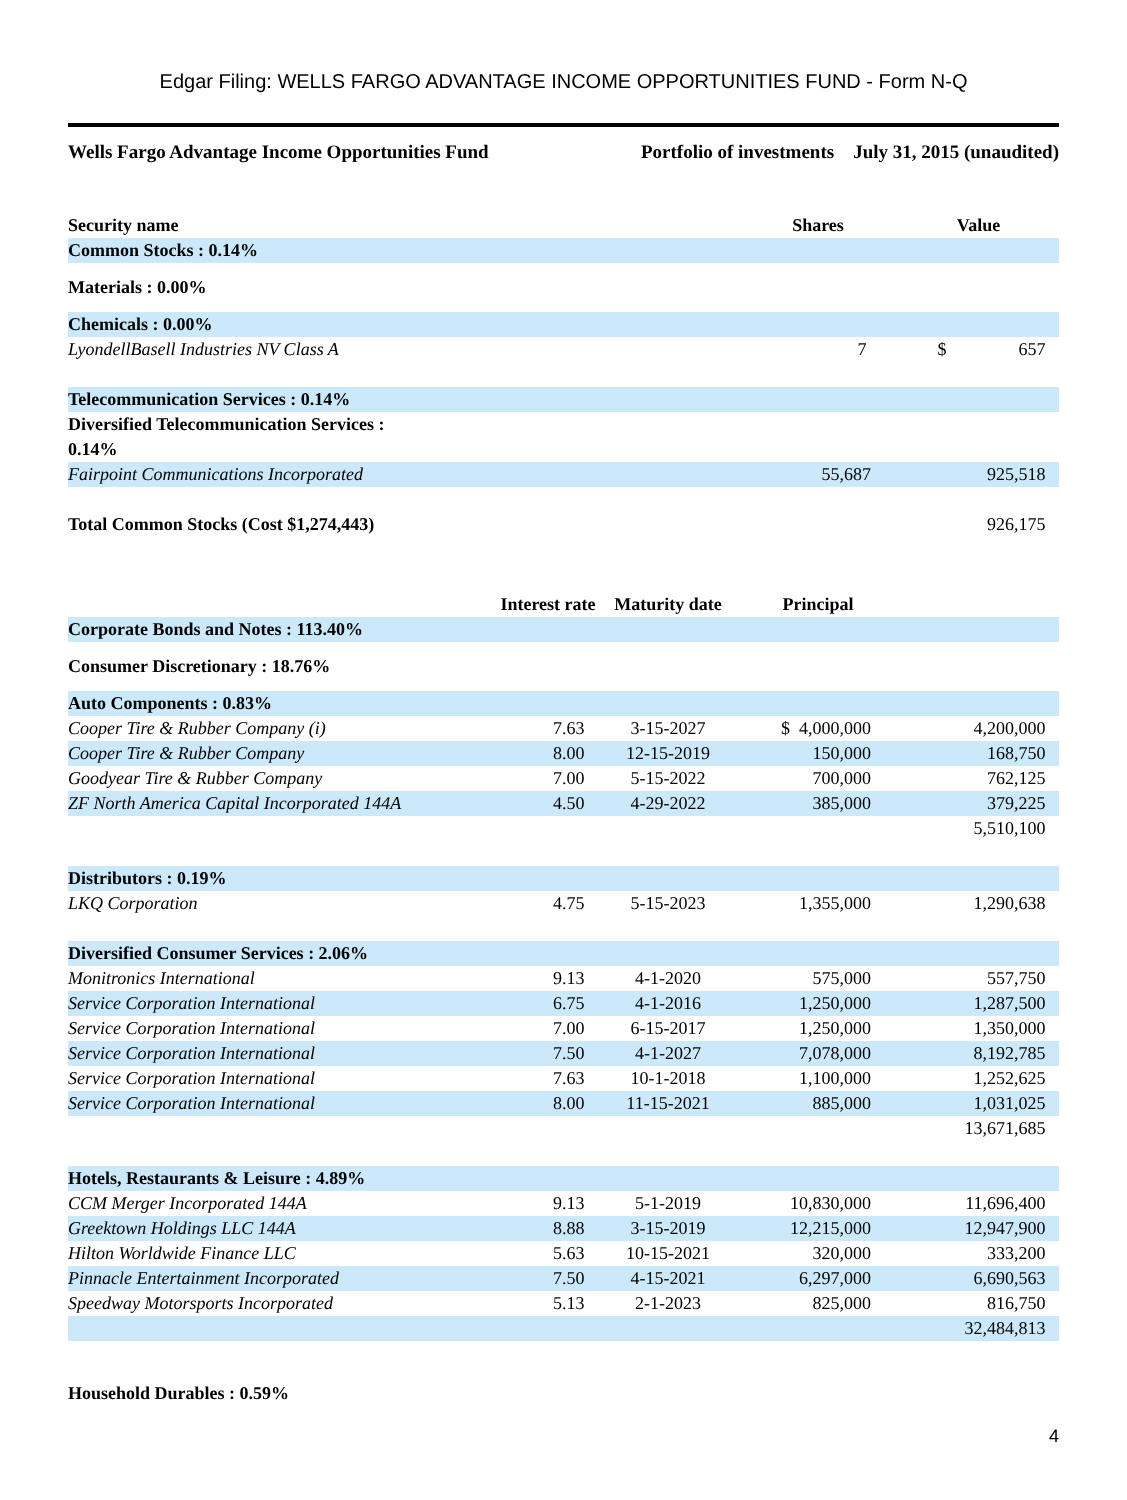Edgar Filing: WELLS FARGO ADVANTAGE INCOME OPPORTUNITIES FUND - Form N-Q
Wells Fargo Advantage Income Opportunities Fund Portfolio of investments July 31, 2015 (unaudited)
| Security name | | | Shares | Value |
| --- | --- | --- | --- | --- |
| Common Stocks : 0.14% | | | | |
| Materials : 0.00% | | | | |
| Chemicals : 0.00% | | | | |
| LyondellBasell Industries NV Class A | | | 7 | $ 657 |
| Telecommunication Services : 0.14% | | | | |
| Diversified Telecommunication Services : 0.14% | | | | |
| Fairpoint Communications Incorporated | | | 55,687 | 925,518 |
| Total Common Stocks (Cost $1,274,443) | | | | 926,175 |
| | Interest rate | Maturity date | Principal | |
| Corporate Bonds and Notes : 113.40% | | | | |
| Consumer Discretionary : 18.76% | | | | |
| Auto Components : 0.83% | | | | |
| Cooper Tire & Rubber Company (i) | 7.63 | 3-15-2027 | $ 4,000,000 | 4,200,000 |
| Cooper Tire & Rubber Company | 8.00 | 12-15-2019 | 150,000 | 168,750 |
| Goodyear Tire & Rubber Company | 7.00 | 5-15-2022 | 700,000 | 762,125 |
| ZF North America Capital Incorporated 144A | 4.50 | 4-29-2022 | 385,000 | 379,225 |
| | | | | 5,510,100 |
| Distributors : 0.19% | | | | |
| LKQ Corporation | 4.75 | 5-15-2023 | 1,355,000 | 1,290,638 |
| Diversified Consumer Services : 2.06% | | | | |
| Monitronics International | 9.13 | 4-1-2020 | 575,000 | 557,750 |
| Service Corporation International | 6.75 | 4-1-2016 | 1,250,000 | 1,287,500 |
| Service Corporation International | 7.00 | 6-15-2017 | 1,250,000 | 1,350,000 |
| Service Corporation International | 7.50 | 4-1-2027 | 7,078,000 | 8,192,785 |
| Service Corporation International | 7.63 | 10-1-2018 | 1,100,000 | 1,252,625 |
| Service Corporation International | 8.00 | 11-15-2021 | 885,000 | 1,031,025 |
| | | | | 13,671,685 |
| Hotels, Restaurants & Leisure : 4.89% | | | | |
| CCM Merger Incorporated 144A | 9.13 | 5-1-2019 | 10,830,000 | 11,696,400 |
| Greektown Holdings LLC 144A | 8.88 | 3-15-2019 | 12,215,000 | 12,947,900 |
| Hilton Worldwide Finance LLC | 5.63 | 10-15-2021 | 320,000 | 333,200 |
| Pinnacle Entertainment Incorporated | 7.50 | 4-15-2021 | 6,297,000 | 6,690,563 |
| Speedway Motorsports Incorporated | 5.13 | 2-1-2023 | 825,000 | 816,750 |
| | | | | 32,484,813 |
| Household Durables : 0.59% | | | | |
4